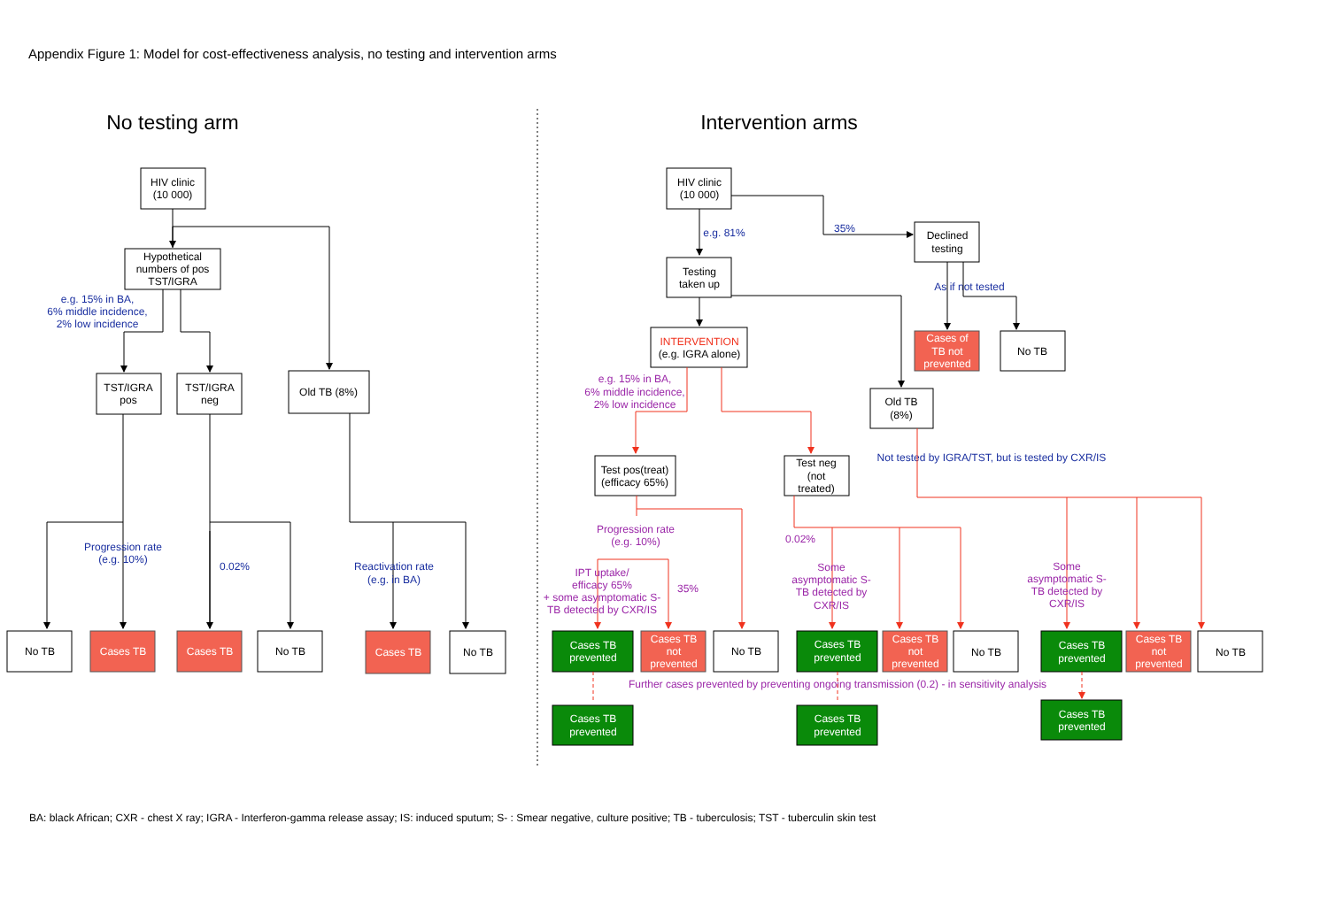Appendix Figure 1: Model for cost-effectiveness analysis, no testing and intervention arms
No testing arm
HIV clinic
(10 000)
Hypothetical
numbers of pos
TST/IGRA
e.g. 15% in BA,
6% middle incidence,
2% low incidence
TST/IGRA
pos
TST/IGRA
neg
Old TB (8%)
Progression rate
(e.g. 10%)
0.02%
Reactivation rate
(e.g. in BA)
No TB
Cases TB
Cases TB
No TB
Cases TB
No TB
Intervention arms
HIV clinic
(10 000)
35%
e.g. 81%
Declined
testing
Testing
taken up
As if not tested
Cases of
TB not
prevented
No TB
INTERVENTION
(e.g. IGRA alone)
Old TB
(8%)
e.g. 15% in BA,
6% middle incidence,
2% low incidence
Not tested by IGRA/TST, but is tested by CXR/IS
Test pos(treat)
(efficacy 65%)
Test neg
(not
treated)
Progression rate
(e.g. 10%)
IPT uptake/
efficacy 65%
+ some asymptomatic S-
TB detected by CXR/IS
35%
0.02%
Some
asymptomatic S-
TB detected by
CXR/IS
Some
asymptomatic S-
TB detected by
CXR/IS
Cases TB
prevented
Cases TB
not
prevented
No TB
Cases TB
prevented
Cases TB
not
prevented
No TB
Cases TB
prevented
Cases TB
not
prevented
No TB
Further cases prevented by preventing ongoing transmission (0.2) - in sensitivity analysis
Cases TB
prevented
Cases TB
prevented
Cases TB
prevented
BA: black African; CXR - chest X ray; IGRA - Interferon-gamma release assay; IS: induced sputum; S- : Smear negative, culture positive; TB - tuberculosis; TST - tuberculin skin test